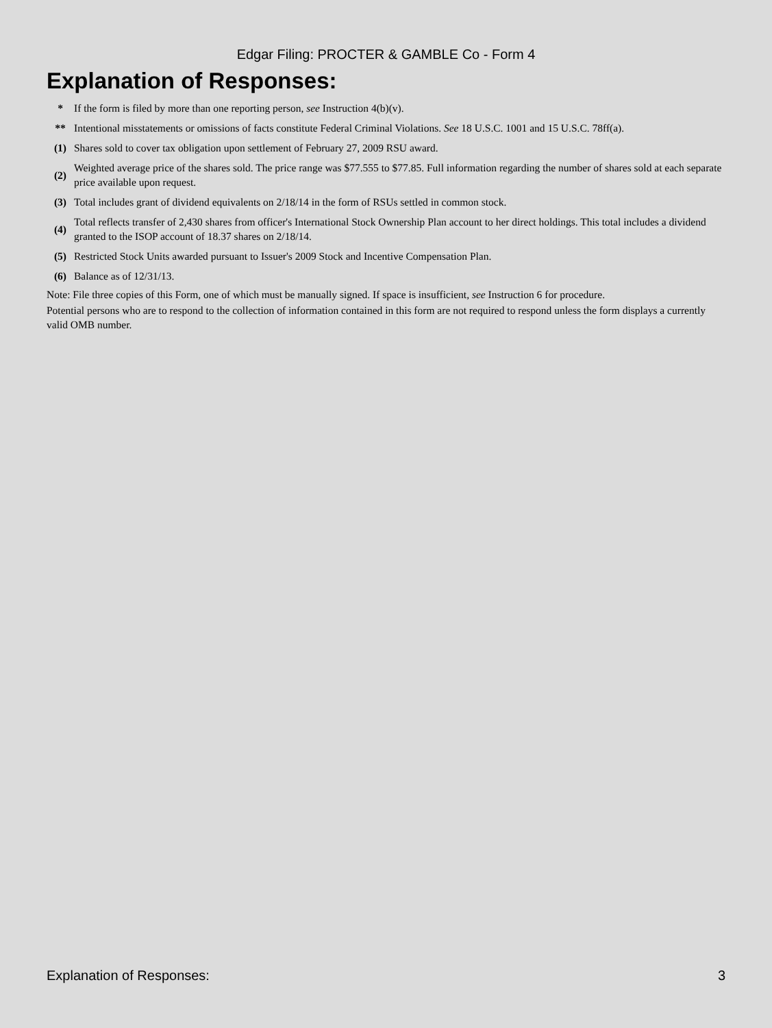Edgar Filing: PROCTER & GAMBLE Co - Form 4
Explanation of Responses:
| * | If the form is filed by more than one reporting person, see Instruction 4(b)(v). |
| ** | Intentional misstatements or omissions of facts constitute Federal Criminal Violations. See 18 U.S.C. 1001 and 15 U.S.C. 78ff(a). |
| (1) | Shares sold to cover tax obligation upon settlement of February 27, 2009 RSU award. |
| (2) | Weighted average price of the shares sold. The price range was $77.555 to $77.85. Full information regarding the number of shares sold at each separate price available upon request. |
| (3) | Total includes grant of dividend equivalents on 2/18/14 in the form of RSUs settled in common stock. |
| (4) | Total reflects transfer of 2,430 shares from officer's International Stock Ownership Plan account to her direct holdings. This total includes a dividend granted to the ISOP account of 18.37 shares on 2/18/14. |
| (5) | Restricted Stock Units awarded pursuant to Issuer's 2009 Stock and Incentive Compensation Plan. |
| (6) | Balance as of 12/31/13. |
Note: File three copies of this Form, one of which must be manually signed. If space is insufficient, see Instruction 6 for procedure.
Potential persons who are to respond to the collection of information contained in this form are not required to respond unless the form displays a currently valid OMB number.
Explanation of Responses: 3